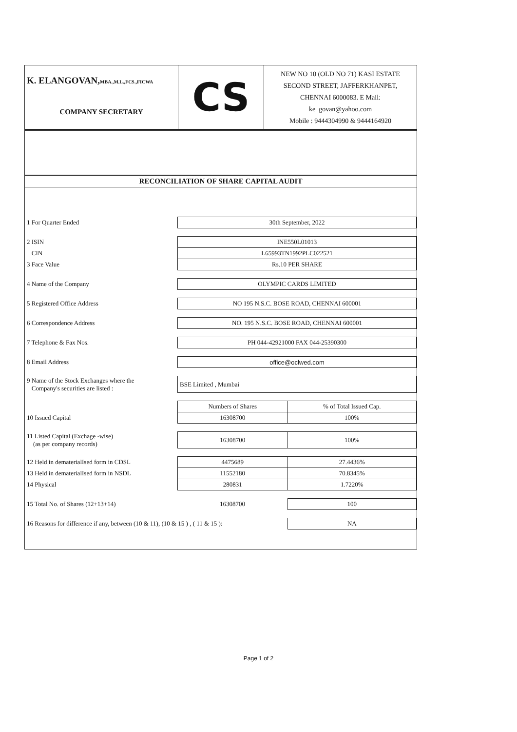K. ELANGOVAN,MBA.,M.L.,FCS.,FICWA
COMPANY SECRETARY
CS
NEW NO 10 (OLD NO 71) KASI ESTATE
SECOND STREET, JAFFERKHANPET,
CHENNAI 6000083. E Mail:
ke_govan@yahoo.com
Mobile : 9444304990 & 9444164920
RECONCILIATION OF SHARE CAPITAL AUDIT
| 1 For Quarter Ended | 30th September, 2022 | |
| 2 ISIN | INE550L01013 | |
| CIN | L65993TN1992PLC022521 | |
| 3 Face Value | Rs.10 PER SHARE | |
| 4 Name of the Company | OLYMPIC CARDS LIMITED | |
| 5 Registered Office Address | NO 195 N.S.C. BOSE ROAD, CHENNAI 600001 | |
| 6 Correspondence Address | NO. 195 N.S.C. BOSE ROAD, CHENNAI 600001 | |
| 7 Telephone & Fax Nos. | PH 044-42921000 FAX 044-25390300 | |
| 8 Email Address | office@oclwed.com | |
| 9 Name of the Stock Exchanges where the Company's securities are listed : | BSE Limited , Mumbai | |
| | Numbers of Shares | % of Total Issued Cap. |
| 10 Issued Capital | 16308700 | 100% |
| 11 Listed Capital (Exchage -wise) (as per company records) | 16308700 | 100% |
| 12 Held in dematerialIsed form in CDSL | 4475689 | 27.4436% |
| 13 Held in dematerialIsed form in NSDL | 11552180 | 70.8345% |
| 14 Physical | 280831 | 1.7220% |
| 15 Total No. of Shares (12+13+14) | 16308700 | 100 |
| 16 Reasons for difference if any, between (10 & 11), (10 & 15 ) , ( 11 & 15 ): | | NA |
Page 1 of 2